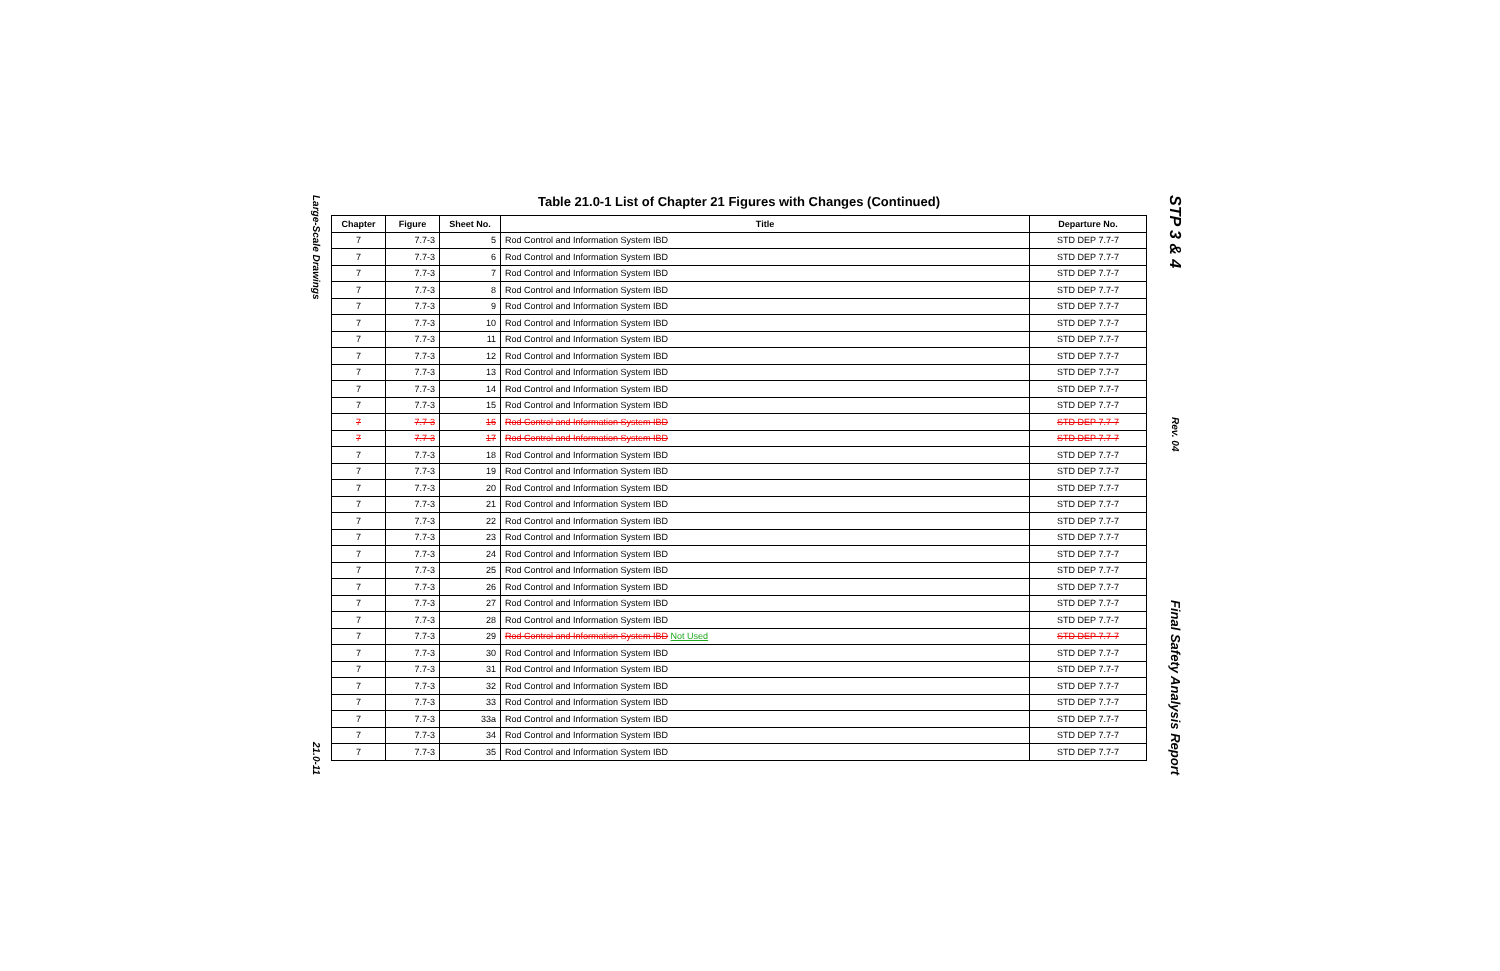Large-Scale Drawings
21.0-11
Table 21.0-1 List of Chapter 21 Figures with Changes (Continued)
| Chapter | Figure | Sheet No. | Title | Departure No. |
| --- | --- | --- | --- | --- |
| 7 | 7.7-3 | 5 | Rod Control and Information System IBD | STD DEP 7.7-7 |
| 7 | 7.7-3 | 6 | Rod Control and Information System IBD | STD DEP 7.7-7 |
| 7 | 7.7-3 | 7 | Rod Control and Information System IBD | STD DEP 7.7-7 |
| 7 | 7.7-3 | 8 | Rod Control and Information System IBD | STD DEP 7.7-7 |
| 7 | 7.7-3 | 9 | Rod Control and Information System IBD | STD DEP 7.7-7 |
| 7 | 7.7-3 | 10 | Rod Control and Information System IBD | STD DEP 7.7-7 |
| 7 | 7.7-3 | 11 | Rod Control and Information System IBD | STD DEP 7.7-7 |
| 7 | 7.7-3 | 12 | Rod Control and Information System IBD | STD DEP 7.7-7 |
| 7 | 7.7-3 | 13 | Rod Control and Information System IBD | STD DEP 7.7-7 |
| 7 | 7.7-3 | 14 | Rod Control and Information System IBD | STD DEP 7.7-7 |
| 7 | 7.7-3 | 15 | Rod Control and Information System IBD | STD DEP 7.7-7 |
| 7 | 7.7-3 | 16 | Rod Control and Information System IBD | STD DEP 7.7-7 |
| 7 | 7.7-3 | 17 | Rod Control and Information System IBD | STD DEP 7.7-7 |
| 7 | 7.7-3 | 18 | Rod Control and Information System IBD | STD DEP 7.7-7 |
| 7 | 7.7-3 | 19 | Rod Control and Information System IBD | STD DEP 7.7-7 |
| 7 | 7.7-3 | 20 | Rod Control and Information System IBD | STD DEP 7.7-7 |
| 7 | 7.7-3 | 21 | Rod Control and Information System IBD | STD DEP 7.7-7 |
| 7 | 7.7-3 | 22 | Rod Control and Information System IBD | STD DEP 7.7-7 |
| 7 | 7.7-3 | 23 | Rod Control and Information System IBD | STD DEP 7.7-7 |
| 7 | 7.7-3 | 24 | Rod Control and Information System IBD | STD DEP 7.7-7 |
| 7 | 7.7-3 | 25 | Rod Control and Information System IBD | STD DEP 7.7-7 |
| 7 | 7.7-3 | 26 | Rod Control and Information System IBD | STD DEP 7.7-7 |
| 7 | 7.7-3 | 27 | Rod Control and Information System IBD | STD DEP 7.7-7 |
| 7 | 7.7-3 | 28 | Rod Control and Information System IBD | STD DEP 7.7-7 |
| 7 | 7.7-3 | 29 | Rod Control and Information System IBD Not Used | STD DEP 7.7-7 |
| 7 | 7.7-3 | 30 | Rod Control and Information System IBD | STD DEP 7.7-7 |
| 7 | 7.7-3 | 31 | Rod Control and Information System IBD | STD DEP 7.7-7 |
| 7 | 7.7-3 | 32 | Rod Control and Information System IBD | STD DEP 7.7-7 |
| 7 | 7.7-3 | 33 | Rod Control and Information System IBD | STD DEP 7.7-7 |
| 7 | 7.7-3 | 33a | Rod Control and Information System IBD | STD DEP 7.7-7 |
| 7 | 7.7-3 | 34 | Rod Control and Information System IBD | STD DEP 7.7-7 |
| 7 | 7.7-3 | 35 | Rod Control and Information System IBD | STD DEP 7.7-7 |
STP 3 & 4
Rev. 04
Final Safety Analysis Report